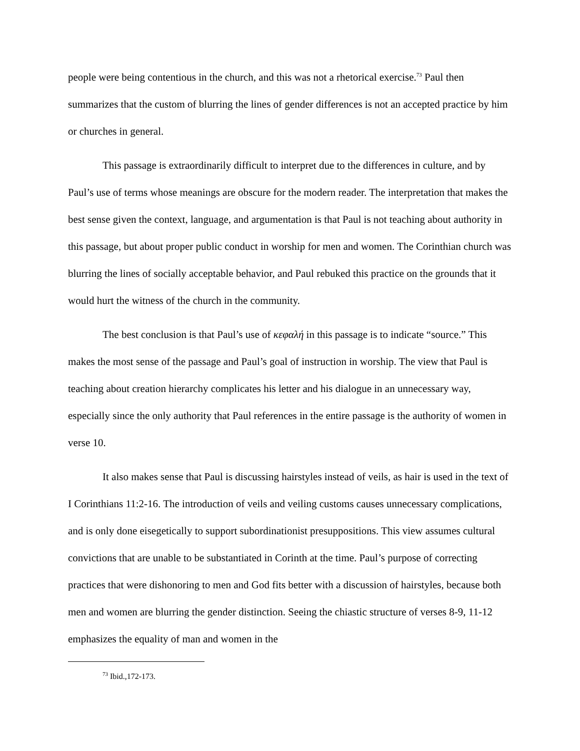people were being contentious in the church, and this was not a rhetorical exercise.<sup>73</sup> Paul then summarizes that the custom of blurring the lines of gender differences is not an accepted practice by him or churches in general.
This passage is extraordinarily difficult to interpret due to the differences in culture, and by Paul’s use of terms whose meanings are obscure for the modern reader. The interpretation that makes the best sense given the context, language, and argumentation is that Paul is not teaching about authority in this passage, but about proper public conduct in worship for men and women. The Corinthian church was blurring the lines of socially acceptable behavior, and Paul rebuked this practice on the grounds that it would hurt the witness of the church in the community.
The best conclusion is that Paul’s use of κεφαλή in this passage is to indicate “source.” This makes the most sense of the passage and Paul’s goal of instruction in worship. The view that Paul is teaching about creation hierarchy complicates his letter and his dialogue in an unnecessary way, especially since the only authority that Paul references in the entire passage is the authority of women in verse 10.
It also makes sense that Paul is discussing hairstyles instead of veils, as hair is used in the text of I Corinthians 11:2-16. The introduction of veils and veiling customs causes unnecessary complications, and is only done eisegetically to support subordinationist presuppositions. This view assumes cultural convictions that are unable to be substantiated in Corinth at the time. Paul’s purpose of correcting practices that were dishonoring to men and God fits better with a discussion of hairstyles, because both men and women are blurring the gender distinction. Seeing the chiastic structure of verses 8-9, 11-12 emphasizes the equality of man and women in the
<sup>73</sup> Ibid.,172-173.